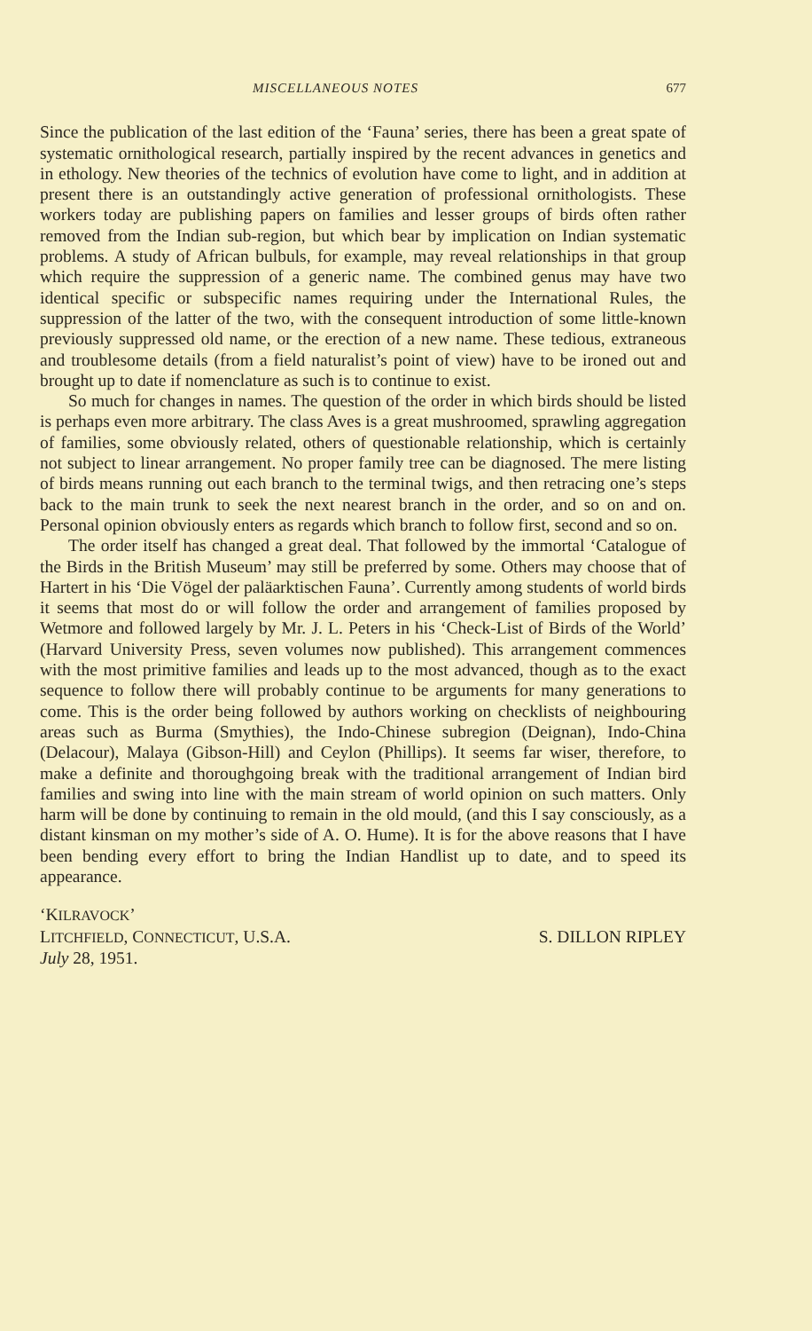MISCELLANEOUS NOTES 677
Since the publication of the last edition of the ‘Fauna’ series, there has been a great spate of systematic ornithological research, partially inspired by the recent advances in genetics and in ethology. New theories of the technics of evolution have come to light, and in addition at present there is an outstandingly active generation of professional ornithologists. These workers today are publishing papers on families and lesser groups of birds often rather removed from the Indian sub-region, but which bear by implication on Indian systematic problems. A study of African bulbuls, for example, may reveal relationships in that group which require the suppression of a generic name. The combined genus may have two identical specific or subspecific names requiring under the International Rules, the suppression of the latter of the two, with the consequent introduction of some little-known previously suppressed old name, or the erection of a new name. These tedious, extraneous and troublesome details (from a field naturalist’s point of view) have to be ironed out and brought up to date if nomenclature as such is to continue to exist.
So much for changes in names. The question of the order in which birds should be listed is perhaps even more arbitrary. The class Aves is a great mushroomed, sprawling aggregation of families, some obviously related, others of questionable relationship, which is certainly not subject to linear arrangement. No proper family tree can be diagnosed. The mere listing of birds means running out each branch to the terminal twigs, and then retracing one’s steps back to the main trunk to seek the next nearest branch in the order, and so on and on. Personal opinion obviously enters as regards which branch to follow first, second and so on.
The order itself has changed a great deal. That followed by the immortal ‘Catalogue of the Birds in the British Museum’ may still be preferred by some. Others may choose that of Hartert in his ‘Die Vögel der paläarktischen Fauna’. Currently among students of world birds it seems that most do or will follow the order and arrangement of families proposed by Wetmore and followed largely by Mr. J. L. Peters in his ‘Check-List of Birds of the World’ (Harvard University Press, seven volumes now published). This arrangement commences with the most primitive families and leads up to the most advanced, though as to the exact sequence to follow there will probably continue to be arguments for many generations to come. This is the order being followed by authors working on checklists of neighbouring areas such as Burma (Smythies), the Indo-Chinese subregion (Deignan), Indo-China (Delacour), Malaya (Gibson-Hill) and Ceylon (Phillips). It seems far wiser, therefore, to make a definite and thoroughgoing break with the traditional arrangement of Indian bird families and swing into line with the main stream of world opinion on such matters. Only harm will be done by continuing to remain in the old mould, (and this I say consciously, as a distant kinsman on my mother’s side of A. O. Hume). It is for the above reasons that I have been bending every effort to bring the Indian Handlist up to date, and to speed its appearance.
‘KILRAVOCK’
LITCHFIELD, CONNECTICUT, U.S.A. S. DILLON RIPLEY
July 28, 1951.